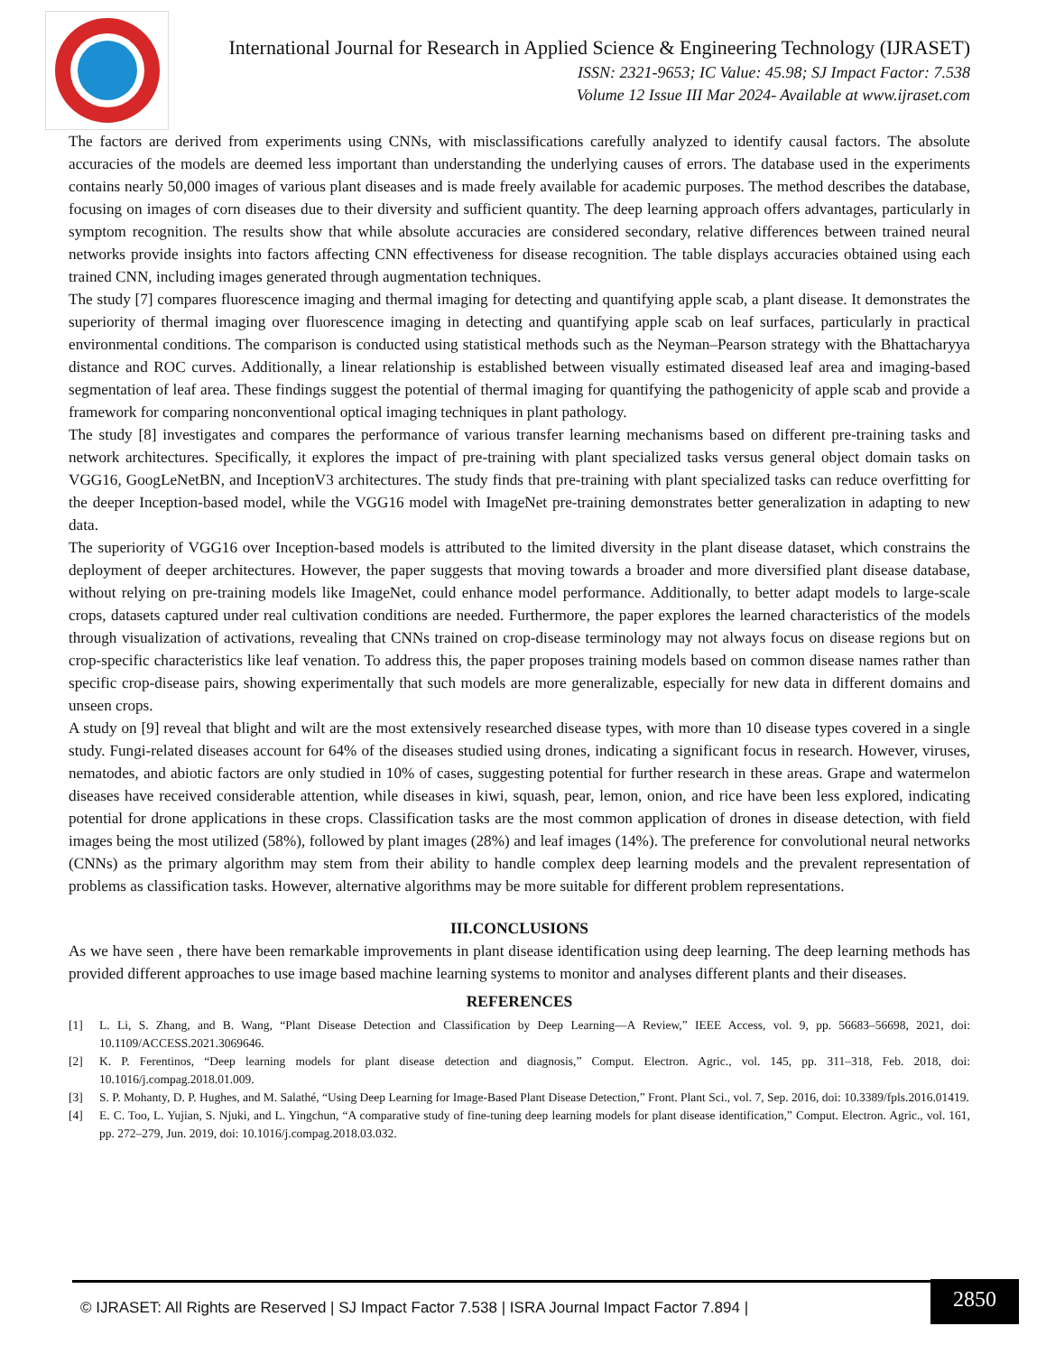International Journal for Research in Applied Science & Engineering Technology (IJRASET)
ISSN: 2321-9653; IC Value: 45.98; SJ Impact Factor: 7.538
Volume 12 Issue III Mar 2024- Available at www.ijraset.com
The factors are derived from experiments using CNNs, with misclassifications carefully analyzed to identify causal factors. The absolute accuracies of the models are deemed less important than understanding the underlying causes of errors. The database used in the experiments contains nearly 50,000 images of various plant diseases and is made freely available for academic purposes. The method describes the database, focusing on images of corn diseases due to their diversity and sufficient quantity. The deep learning approach offers advantages, particularly in symptom recognition. The results show that while absolute accuracies are considered secondary, relative differences between trained neural networks provide insights into factors affecting CNN effectiveness for disease recognition. The table displays accuracies obtained using each trained CNN, including images generated through augmentation techniques.
The study [7] compares fluorescence imaging and thermal imaging for detecting and quantifying apple scab, a plant disease. It demonstrates the superiority of thermal imaging over fluorescence imaging in detecting and quantifying apple scab on leaf surfaces, particularly in practical environmental conditions. The comparison is conducted using statistical methods such as the Neyman–Pearson strategy with the Bhattacharyya distance and ROC curves. Additionally, a linear relationship is established between visually estimated diseased leaf area and imaging-based segmentation of leaf area. These findings suggest the potential of thermal imaging for quantifying the pathogenicity of apple scab and provide a framework for comparing nonconventional optical imaging techniques in plant pathology.
The study [8] investigates and compares the performance of various transfer learning mechanisms based on different pre-training tasks and network architectures. Specifically, it explores the impact of pre-training with plant specialized tasks versus general object domain tasks on VGG16, GoogLeNetBN, and InceptionV3 architectures. The study finds that pre-training with plant specialized tasks can reduce overfitting for the deeper Inception-based model, while the VGG16 model with ImageNet pre-training demonstrates better generalization in adapting to new data.
The superiority of VGG16 over Inception-based models is attributed to the limited diversity in the plant disease dataset, which constrains the deployment of deeper architectures. However, the paper suggests that moving towards a broader and more diversified plant disease database, without relying on pre-training models like ImageNet, could enhance model performance. Additionally, to better adapt models to large-scale crops, datasets captured under real cultivation conditions are needed. Furthermore, the paper explores the learned characteristics of the models through visualization of activations, revealing that CNNs trained on crop-disease terminology may not always focus on disease regions but on crop-specific characteristics like leaf venation. To address this, the paper proposes training models based on common disease names rather than specific crop-disease pairs, showing experimentally that such models are more generalizable, especially for new data in different domains and unseen crops.
A study on [9] reveal that blight and wilt are the most extensively researched disease types, with more than 10 disease types covered in a single study. Fungi-related diseases account for 64% of the diseases studied using drones, indicating a significant focus in research. However, viruses, nematodes, and abiotic factors are only studied in 10% of cases, suggesting potential for further research in these areas. Grape and watermelon diseases have received considerable attention, while diseases in kiwi, squash, pear, lemon, onion, and rice have been less explored, indicating potential for drone applications in these crops. Classification tasks are the most common application of drones in disease detection, with field images being the most utilized (58%), followed by plant images (28%) and leaf images (14%). The preference for convolutional neural networks (CNNs) as the primary algorithm may stem from their ability to handle complex deep learning models and the prevalent representation of problems as classification tasks. However, alternative algorithms may be more suitable for different problem representations.
III.CONCLUSIONS
As we have seen , there have been remarkable improvements in plant disease identification using deep learning. The deep learning methods has provided different approaches to use image based machine learning systems to monitor and analyses different plants and their diseases.
REFERENCES
[1] L. Li, S. Zhang, and B. Wang, “Plant Disease Detection and Classification by Deep Learning—A Review,” IEEE Access, vol. 9, pp. 56683–56698, 2021, doi: 10.1109/ACCESS.2021.3069646.
[2] K. P. Ferentinos, “Deep learning models for plant disease detection and diagnosis,” Comput. Electron. Agric., vol. 145, pp. 311–318, Feb. 2018, doi: 10.1016/j.compag.2018.01.009.
[3] S. P. Mohanty, D. P. Hughes, and M. Salathé, “Using Deep Learning for Image-Based Plant Disease Detection,” Front. Plant Sci., vol. 7, Sep. 2016, doi: 10.3389/fpls.2016.01419.
[4] E. C. Too, L. Yujian, S. Njuki, and L. Yingchun, “A comparative study of fine-tuning deep learning models for plant disease identification,” Comput. Electron. Agric., vol. 161, pp. 272–279, Jun. 2019, doi: 10.1016/j.compag.2018.03.032.
© IJRASET: All Rights are Reserved | SJ Impact Factor 7.538 | ISRA Journal Impact Factor 7.894 |
2850